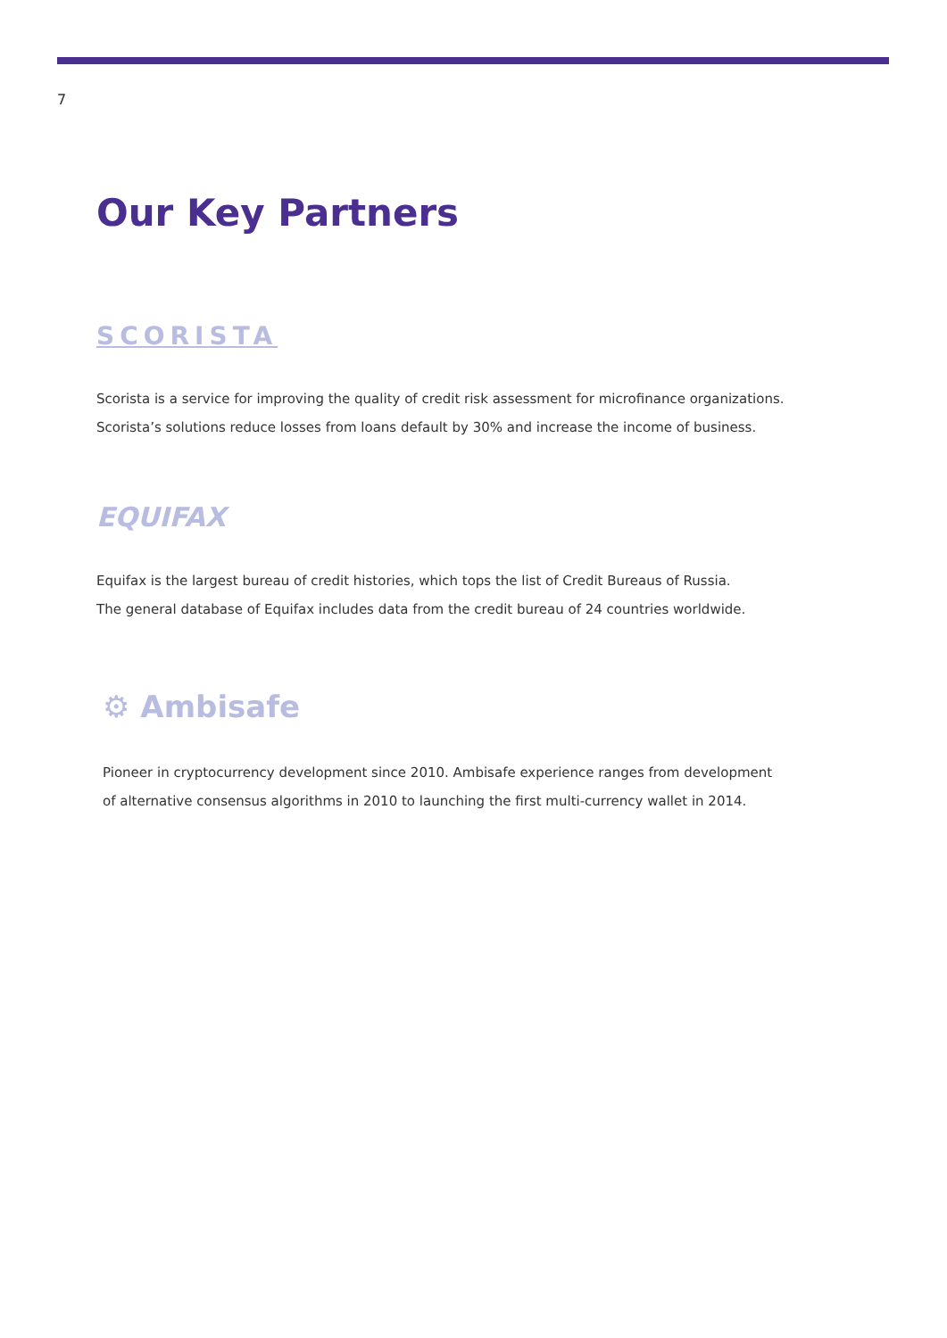7
Our Key Partners
SCORISTA
Scorista is a service for improving the quality of credit risk assessment for microfinance organizations.
Scorista’s solutions reduce losses from loans default by 30% and increase the income of business.
EQUIFAX
Equifax is the largest bureau of credit histories, which tops the list of Credit Bureaus of Russia.
The general database of Equifax includes data from the credit bureau of 24 countries worldwide.
⚙ Ambisafe
Pioneer in cryptocurrency development since 2010. Ambisafe experience ranges from development
of alternative consensus algorithms in 2010 to launching the first multi-currency wallet in 2014.